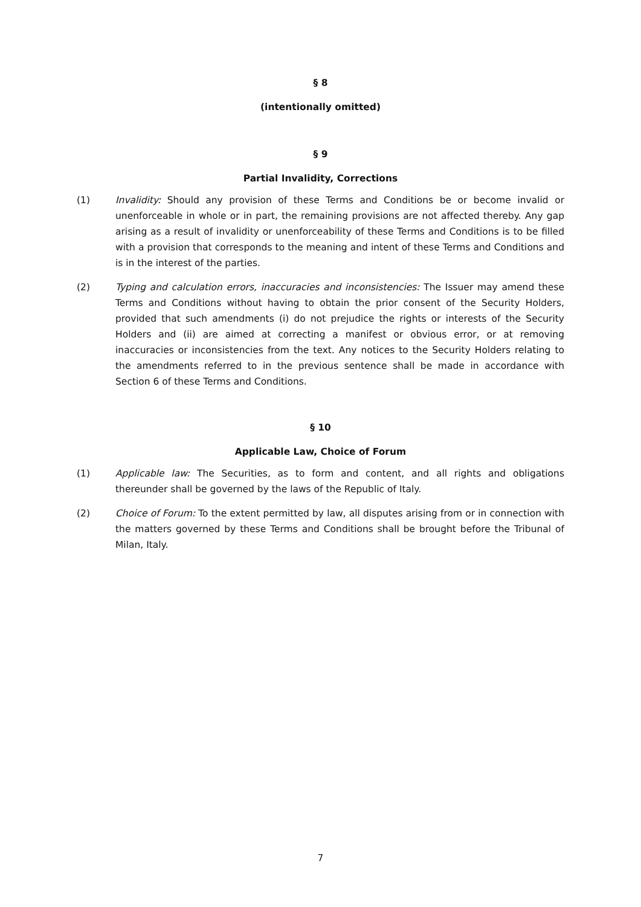§ 8
(intentionally omitted)
§ 9
Partial Invalidity, Corrections
(1) Invalidity: Should any provision of these Terms and Conditions be or become invalid or unenforceable in whole or in part, the remaining provisions are not affected thereby. Any gap arising as a result of invalidity or unenforceability of these Terms and Conditions is to be filled with a provision that corresponds to the meaning and intent of these Terms and Conditions and is in the interest of the parties.
(2) Typing and calculation errors, inaccuracies and inconsistencies: The Issuer may amend these Terms and Conditions without having to obtain the prior consent of the Security Holders, provided that such amendments (i) do not prejudice the rights or interests of the Security Holders and (ii) are aimed at correcting a manifest or obvious error, or at removing inaccuracies or inconsistencies from the text. Any notices to the Security Holders relating to the amendments referred to in the previous sentence shall be made in accordance with Section 6 of these Terms and Conditions.
§ 10
Applicable Law, Choice of Forum
(1) Applicable law: The Securities, as to form and content, and all rights and obligations thereunder shall be governed by the laws of the Republic of Italy.
(2) Choice of Forum: To the extent permitted by law, all disputes arising from or in connection with the matters governed by these Terms and Conditions shall be brought before the Tribunal of Milan, Italy.
7